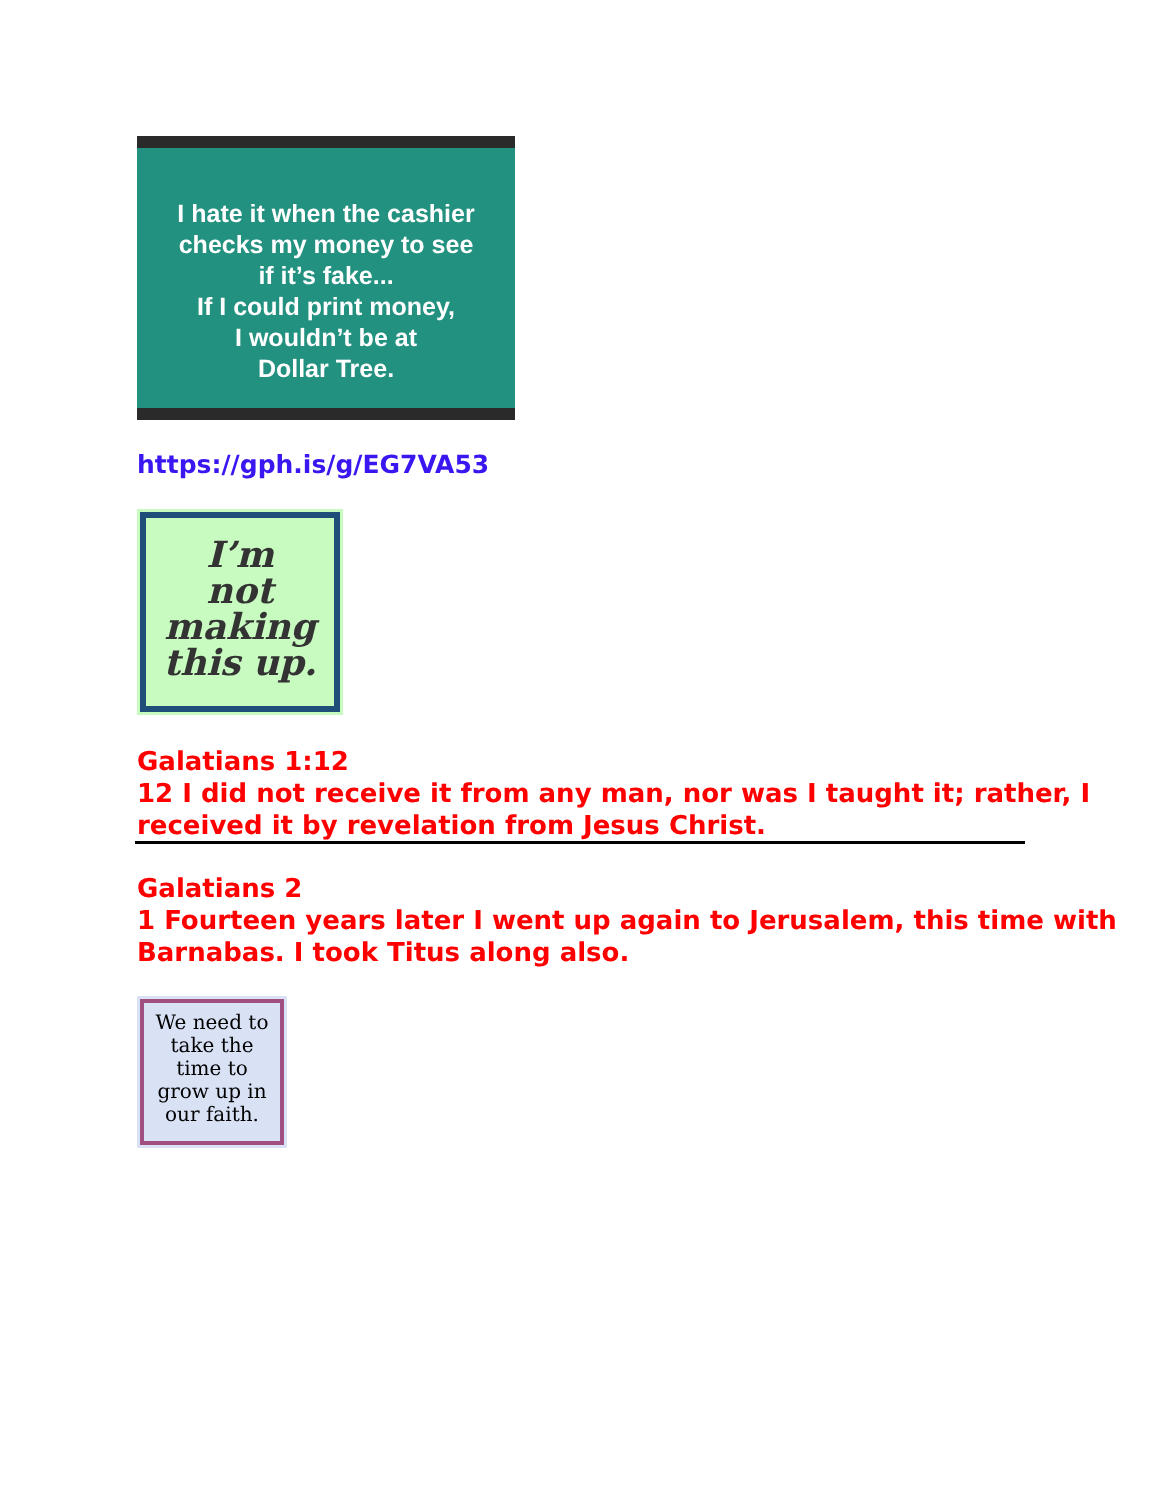I hate it when the cashier
checks my money to see
if it’s fake...
If I could print money,
I wouldn’t be at
Dollar Tree.
https://gph.is/g/EG7VA53
I’m
not
making
this up.
Galatians 1:12
12 I did not receive it from any man, nor was I taught it; rather, I received it by revelation from Jesus Christ.
Galatians 2
1 Fourteen years later I went up again to Jerusalem, this time with Barnabas. I took Titus along also.
We need to
take the
time to
grow up in
our faith.